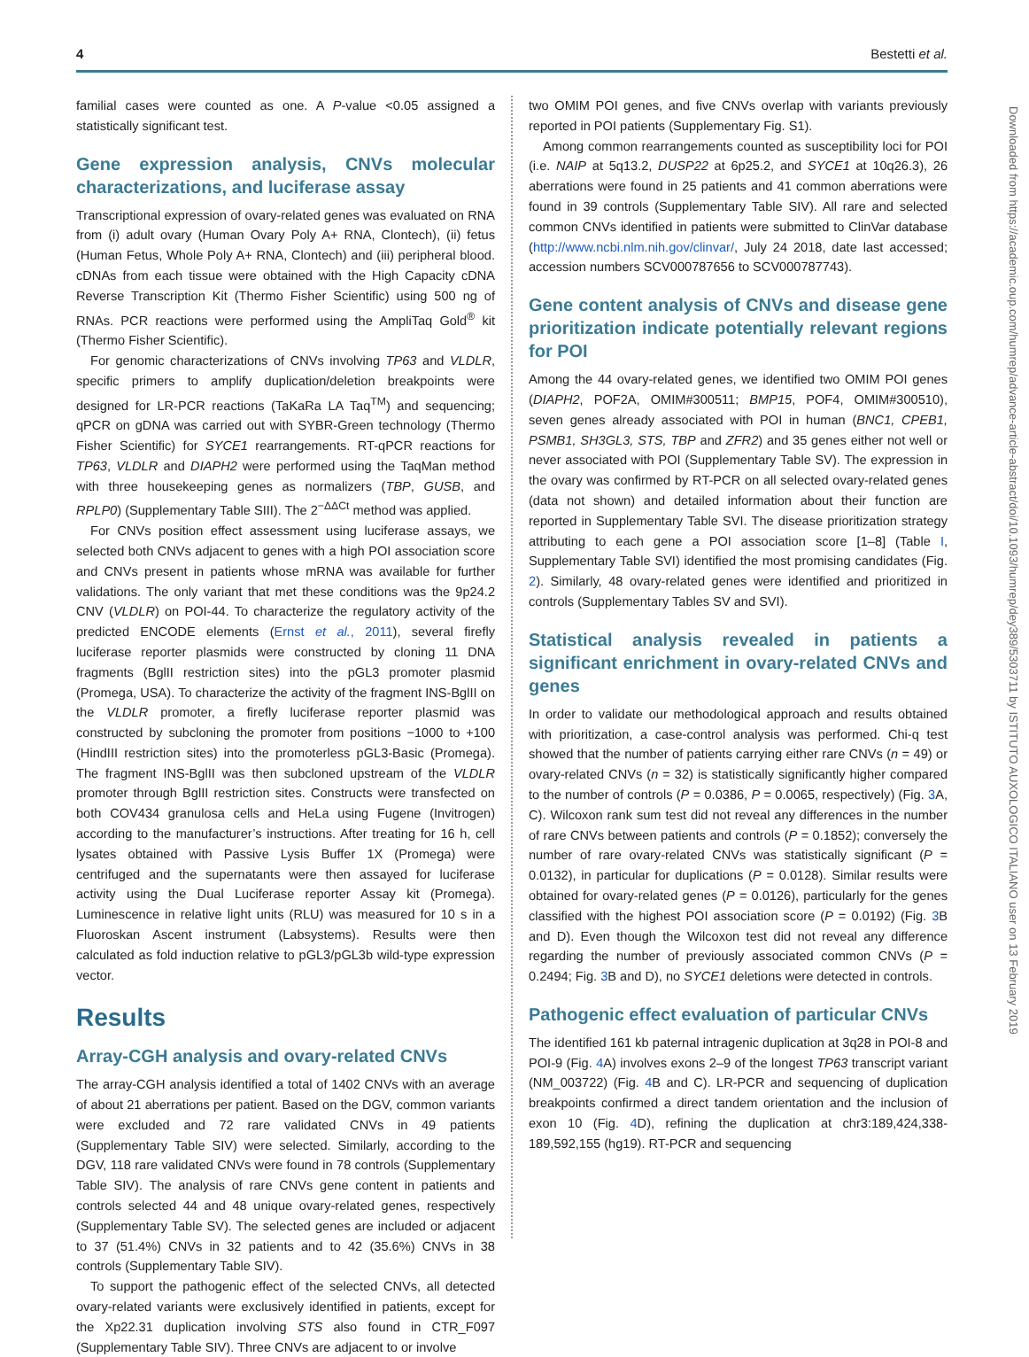4 Bestetti et al.
familial cases were counted as one. A P-value <0.05 assigned a statistically significant test.
Gene expression analysis, CNVs molecular characterizations, and luciferase assay
Transcriptional expression of ovary-related genes was evaluated on RNA from (i) adult ovary (Human Ovary Poly A+ RNA, Clontech), (ii) fetus (Human Fetus, Whole Poly A+ RNA, Clontech) and (iii) peripheral blood. cDNAs from each tissue were obtained with the High Capacity cDNA Reverse Transcription Kit (Thermo Fisher Scientific) using 500 ng of RNAs. PCR reactions were performed using the AmpliTaq Gold<sup>®</sup> kit (Thermo Fisher Scientific).
For genomic characterizations of CNVs involving TP63 and VLDLR, specific primers to amplify duplication/deletion breakpoints were designed for LR-PCR reactions (TaKaRa LA Taq<sup>TM</sup>) and sequencing; qPCR on gDNA was carried out with SYBR-Green technology (Thermo Fisher Scientific) for SYCE1 rearrangements. RT-qPCR reactions for TP63, VLDLR and DIAPH2 were performed using the TaqMan method with three housekeeping genes as normalizers (TBP, GUSB, and RPLP0) (Supplementary Table SIII). The 2<sup>−ΔΔCt</sup> method was applied.
For CNVs position effect assessment using luciferase assays, we selected both CNVs adjacent to genes with a high POI association score and CNVs present in patients whose mRNA was available for further validations. The only variant that met these conditions was the 9p24.2 CNV (VLDLR) on POI-44. To characterize the regulatory activity of the predicted ENCODE elements (Ernst et al., 2011), several firefly luciferase reporter plasmids were constructed by cloning 11 DNA fragments (BglII restriction sites) into the pGL3 promoter plasmid (Promega, USA). To characterize the activity of the fragment INS-BglII on the VLDLR promoter, a firefly luciferase reporter plasmid was constructed by subcloning the promoter from positions −1000 to +100 (HindIII restriction sites) into the promoterless pGL3-Basic (Promega). The fragment INS-BglII was then subcloned upstream of the VLDLR promoter through BglII restriction sites. Constructs were transfected on both COV434 granulosa cells and HeLa using Fugene (Invitrogen) according to the manufacturer’s instructions. After treating for 16 h, cell lysates obtained with Passive Lysis Buffer 1X (Promega) were centrifuged and the supernatants were then assayed for luciferase activity using the Dual Luciferase reporter Assay kit (Promega). Luminescence in relative light units (RLU) was measured for 10 s in a Fluoroskan Ascent instrument (Labsystems). Results were then calculated as fold induction relative to pGL3/pGL3b wild-type expression vector.
Results
Array-CGH analysis and ovary-related CNVs
The array-CGH analysis identified a total of 1402 CNVs with an average of about 21 aberrations per patient. Based on the DGV, common variants were excluded and 72 rare validated CNVs in 49 patients (Supplementary Table SIV) were selected. Similarly, according to the DGV, 118 rare validated CNVs were found in 78 controls (Supplementary Table SIV). The analysis of rare CNVs gene content in patients and controls selected 44 and 48 unique ovary-related genes, respectively (Supplementary Table SV). The selected genes are included or adjacent to 37 (51.4%) CNVs in 32 patients and to 42 (35.6%) CNVs in 38 controls (Supplementary Table SIV).
To support the pathogenic effect of the selected CNVs, all detected ovary-related variants were exclusively identified in patients, except for the Xp22.31 duplication involving STS also found in CTR_F097 (Supplementary Table SIV). Three CNVs are adjacent to or involve
two OMIM POI genes, and five CNVs overlap with variants previously reported in POI patients (Supplementary Fig. S1).
Among common rearrangements counted as susceptibility loci for POI (i.e. NAIP at 5q13.2, DUSP22 at 6p25.2, and SYCE1 at 10q26.3), 26 aberrations were found in 25 patients and 41 common aberrations were found in 39 controls (Supplementary Table SIV). All rare and selected common CNVs identified in patients were submitted to ClinVar database (http://www.ncbi.nlm.nih.gov/clinvar/, July 24 2018, date last accessed; accession numbers SCV000787656 to SCV000787743).
Gene content analysis of CNVs and disease gene prioritization indicate potentially relevant regions for POI
Among the 44 ovary-related genes, we identified two OMIM POI genes (DIAPH2, POF2A, OMIM#300511; BMP15, POF4, OMIM#300510), seven genes already associated with POI in human (BNC1, CPEB1, PSMB1, SH3GL3, STS, TBP and ZFR2) and 35 genes either not well or never associated with POI (Supplementary Table SV). The expression in the ovary was confirmed by RT-PCR on all selected ovary-related genes (data not shown) and detailed information about their function are reported in Supplementary Table SVI. The disease prioritization strategy attributing to each gene a POI association score [1–8] (Table I, Supplementary Table SVI) identified the most promising candidates (Fig. 2). Similarly, 48 ovary-related genes were identified and prioritized in controls (Supplementary Tables SV and SVI).
Statistical analysis revealed in patients a significant enrichment in ovary-related CNVs and genes
In order to validate our methodological approach and results obtained with prioritization, a case-control analysis was performed. Chi-q test showed that the number of patients carrying either rare CNVs (n = 49) or ovary-related CNVs (n = 32) is statistically significantly higher compared to the number of controls (P = 0.0386, P = 0.0065, respectively) (Fig. 3 A, C). Wilcoxon rank sum test did not reveal any differences in the number of rare CNVs between patients and controls (P = 0.1852); conversely the number of rare ovary-related CNVs was statistically significant (P = 0.0132), in particular for duplications (P = 0.0128). Similar results were obtained for ovary-related genes (P = 0.0126), particularly for the genes classified with the highest POI association score (P = 0.0192) (Fig. 3 B and D). Even though the Wilcoxon test did not reveal any difference regarding the number of previously associated common CNVs (P = 0.2494; Fig. 3 B and D), no SYCE1 deletions were detected in controls.
Pathogenic effect evaluation of particular CNVs
The identified 161 kb paternal intragenic duplication at 3q28 in POI-8 and POI-9 (Fig. 4 A) involves exons 2–9 of the longest TP63 transcript variant (NM_003722) (Fig. 4 B and C). LR-PCR and sequencing of duplication breakpoints confirmed a direct tandem orientation and the inclusion of exon 10 (Fig. 4 D), refining the duplication at chr3:189,424,338-189,592,155 (hg19). RT-PCR and sequencing
Downloaded from https://academic.oup.com/humrep/advance-article-abstract/doi/10.1093/humrep/dey389/5303711 by ISTITUTO AUXOLOGICO ITALIANO user on 13 February 2019